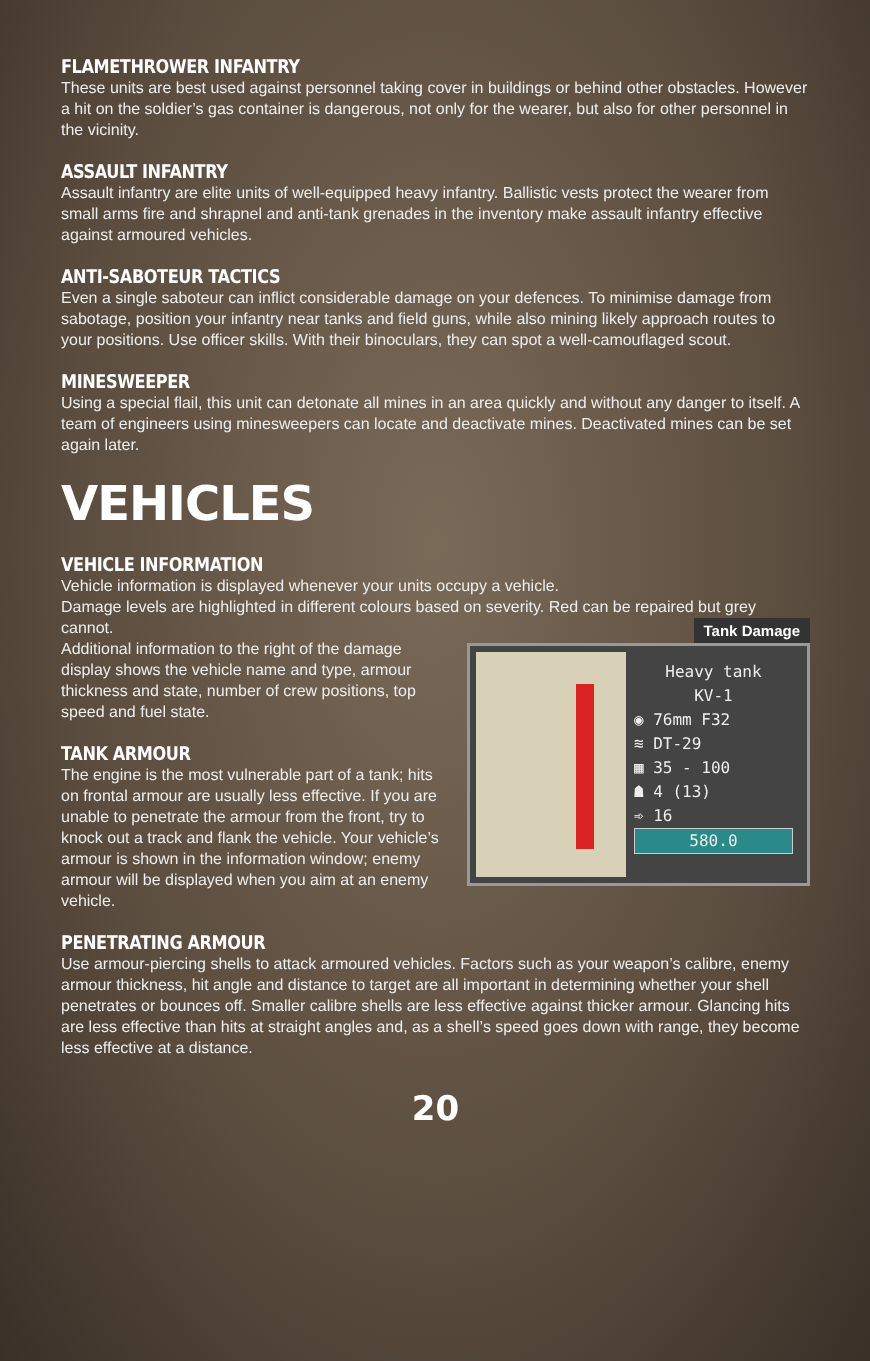FLAMETHROWER INFANTRY
These units are best used against personnel taking cover in buildings or behind other obstacles. However a hit on the soldier’s gas container is dangerous, not only for the wearer, but also for other personnel in the vicinity.
ASSAULT INFANTRY
Assault infantry are elite units of well-equipped heavy infantry. Ballistic vests protect the wearer from small arms fire and shrapnel and anti-tank grenades in the inventory make assault infantry effective against armoured vehicles.
ANTI-SABOTEUR TACTICS
Even a single saboteur can inflict considerable damage on your defences. To minimise damage from sabotage, position your infantry near tanks and field guns, while also mining likely approach routes to your positions. Use officer skills. With their binoculars, they can spot a well-camouflaged scout.
MINESWEEPER
Using a special flail, this unit can detonate all mines in an area quickly and without any danger to itself. A team of engineers using minesweepers can locate and deactivate mines. Deactivated mines can be set again later.
VEHICLES
VEHICLE INFORMATION
Vehicle information is displayed whenever your units occupy a vehicle.
Damage levels are highlighted in different colours based on severity. Red can be repaired but grey cannot.
Additional information to the right of the damage display shows the vehicle name and type, armour thickness and state, number of crew positions, top speed and fuel state.
TANK ARMOUR
The engine is the most vulnerable part of a tank; hits on frontal armour are usually less effective. If you are unable to penetrate the armour from the front, try to knock out a track and flank the vehicle. Your vehicle’s armour is shown in the information window; enemy armour will be displayed when you aim at an enemy vehicle.
Tank Damage
Heavy tank
KV-1
◉ 76mm F32
≋ DT-29
▦ 35 - 100
☗ 4 (13)
➾ 16
580.0
PENETRATING ARMOUR
Use armour-piercing shells to attack armoured vehicles. Factors such as your weapon’s calibre, enemy armour thickness, hit angle and distance to target are all important in determining whether your shell penetrates or bounces off. Smaller calibre shells are less effective against thicker armour. Glancing hits are less effective than hits at straight angles and, as a shell’s speed goes down with range, they become less effective at a distance.
20